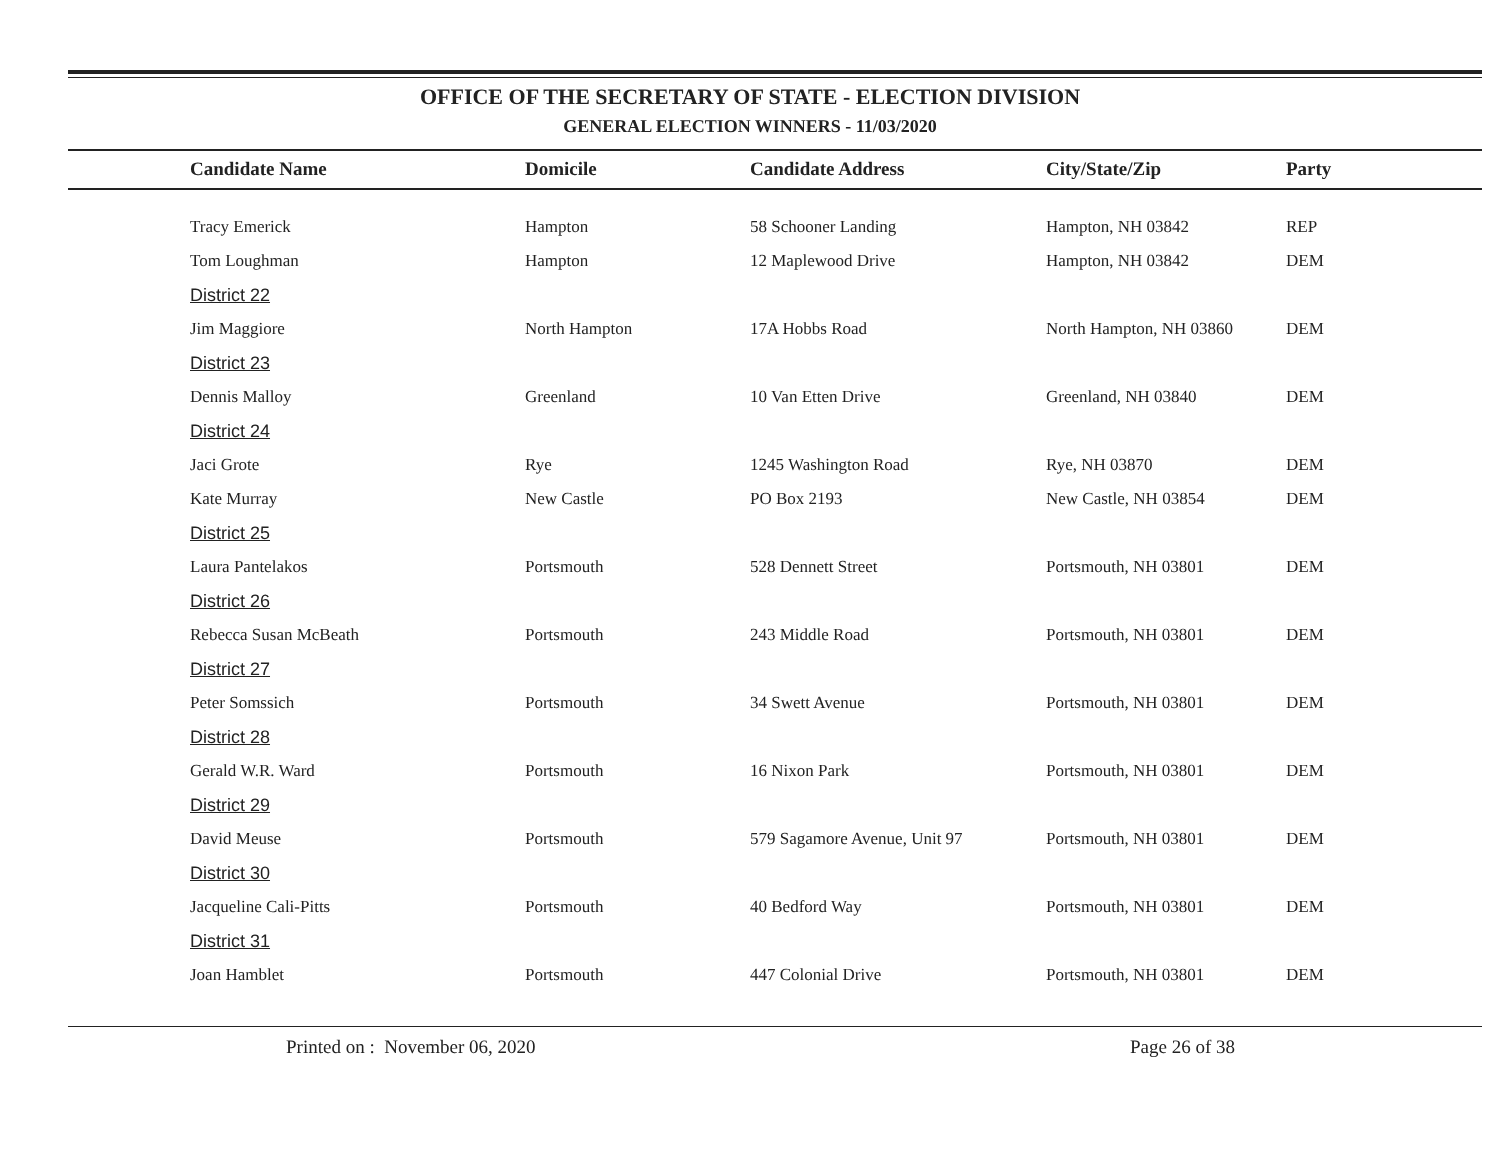OFFICE OF THE SECRETARY OF STATE - ELECTION DIVISION
GENERAL ELECTION WINNERS - 11/03/2020
| Candidate Name | Domicile | Candidate Address | City/State/Zip | Party |
| --- | --- | --- | --- | --- |
| Tracy Emerick | Hampton | 58 Schooner Landing | Hampton, NH 03842 | REP |
| Tom Loughman | Hampton | 12 Maplewood Drive | Hampton, NH 03842 | DEM |
| District 22 | | | | |
| Jim Maggiore | North Hampton | 17A Hobbs Road | North Hampton, NH 03860 | DEM |
| District 23 | | | | |
| Dennis Malloy | Greenland | 10 Van Etten Drive | Greenland, NH 03840 | DEM |
| District 24 | | | | |
| Jaci Grote | Rye | 1245 Washington Road | Rye, NH 03870 | DEM |
| Kate Murray | New Castle | PO Box 2193 | New Castle, NH 03854 | DEM |
| District 25 | | | | |
| Laura Pantelakos | Portsmouth | 528 Dennett Street | Portsmouth, NH 03801 | DEM |
| District 26 | | | | |
| Rebecca Susan McBeath | Portsmouth | 243 Middle Road | Portsmouth, NH 03801 | DEM |
| District 27 | | | | |
| Peter Somssich | Portsmouth | 34 Swett Avenue | Portsmouth, NH 03801 | DEM |
| District 28 | | | | |
| Gerald W.R. Ward | Portsmouth | 16 Nixon Park | Portsmouth, NH 03801 | DEM |
| District 29 | | | | |
| David Meuse | Portsmouth | 579 Sagamore Avenue, Unit 97 | Portsmouth, NH 03801 | DEM |
| District 30 | | | | |
| Jacqueline Cali-Pitts | Portsmouth | 40 Bedford Way | Portsmouth, NH 03801 | DEM |
| District 31 | | | | |
| Joan Hamblet | Portsmouth | 447 Colonial Drive | Portsmouth, NH 03801 | DEM |
Printed on : November 06, 2020
Page 26 of 38